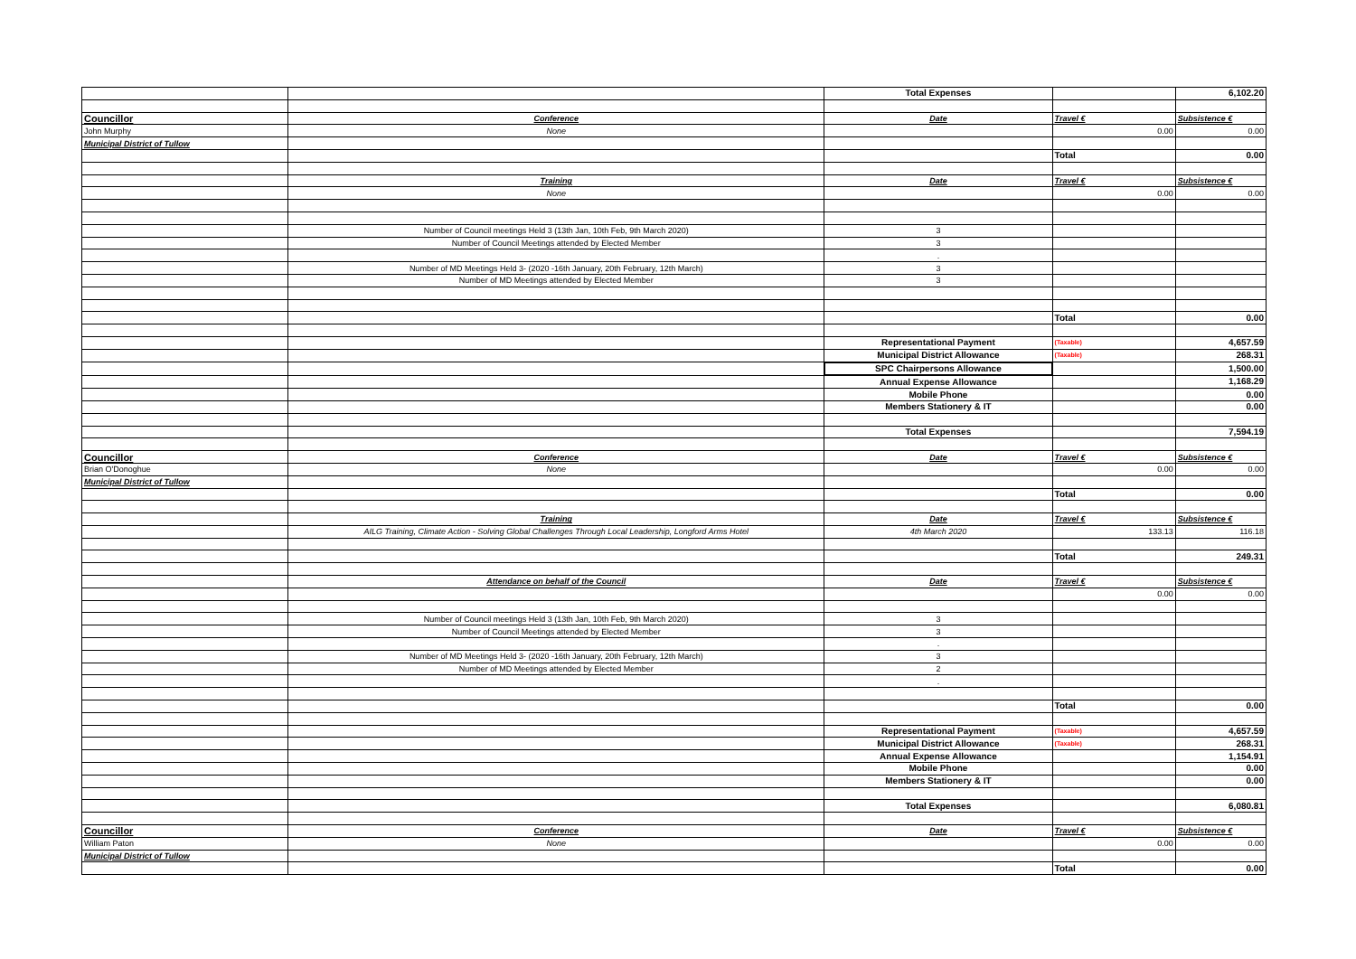| | | Total Expenses | | 6,102.20 |
| Councillor | Conference | Date | Travel € | Subsistence € |
| John Murphy | None | | 0.00 | 0.00 |
| Municipal District of Tullow | | | | |
| | | | Total | 0.00 |
| | Training | Date | Travel € | Subsistence € |
| | None | | 0.00 | 0.00 |
| | Number of Council meetings Held 3 (13th Jan, 10th Feb, 9th March 2020) | 3 | | |
| | Number of Council Meetings attended by Elected Member | 3 | | |
| | | . | | |
| | Number of MD Meetings Held 3- (2020 -16th January, 20th February, 12th March) | 3 | | |
| | Number of MD Meetings attended by Elected Member | 3 | | |
| | | | Total | 0.00 |
| | | Representational Payment | (Taxable) | 4,657.59 |
| | | Municipal District Allowance | (Taxable) | 268.31 |
| | | SPC Chairpersons Allowance | | 1,500.00 |
| | | Annual Expense Allowance | | 1,168.29 |
| | | Mobile Phone | | 0.00 |
| | | Members Stationery & IT | | 0.00 |
| | | Total Expenses | | 7,594.19 |
| Councillor | Conference | Date | Travel € | Subsistence € |
| Brian O'Donoghue | None | | 0.00 | 0.00 |
| Municipal District of Tullow | | | | |
| | | | Total | 0.00 |
| | Training | Date | Travel € | Subsistence € |
| | AILG Training, Climate Action - Solving Global Challenges Through Local Leadership, Longford Arms Hotel | 4th March 2020 | 133.13 | 116.18 |
| | | | Total | 249.31 |
| | Attendance on behalf of the Council | Date | Travel € | Subsistence € |
| | | | 0.00 | 0.00 |
| | Number of Council meetings Held 3 (13th Jan, 10th Feb, 9th March 2020) | 3 | | |
| | Number of Council Meetings attended by Elected Member | 3 | | |
| | | . | | |
| | Number of MD Meetings Held 3- (2020 -16th January, 20th February, 12th March) | 3 | | |
| | Number of MD Meetings attended by Elected Member | 2 | | |
| | | . | | |
| | | | Total | 0.00 |
| | | Representational Payment | (Taxable) | 4,657.59 |
| | | Municipal District Allowance | (Taxable) | 268.31 |
| | | Annual Expense Allowance | | 1,154.91 |
| | | Mobile Phone | | 0.00 |
| | | Members Stationery & IT | | 0.00 |
| | | Total Expenses | | 6,080.81 |
| Councillor | Conference | Date | Travel € | Subsistence € |
| William Paton | None | | 0.00 | 0.00 |
| Municipal District of Tullow | | | | |
| | | | Total | 0.00 |